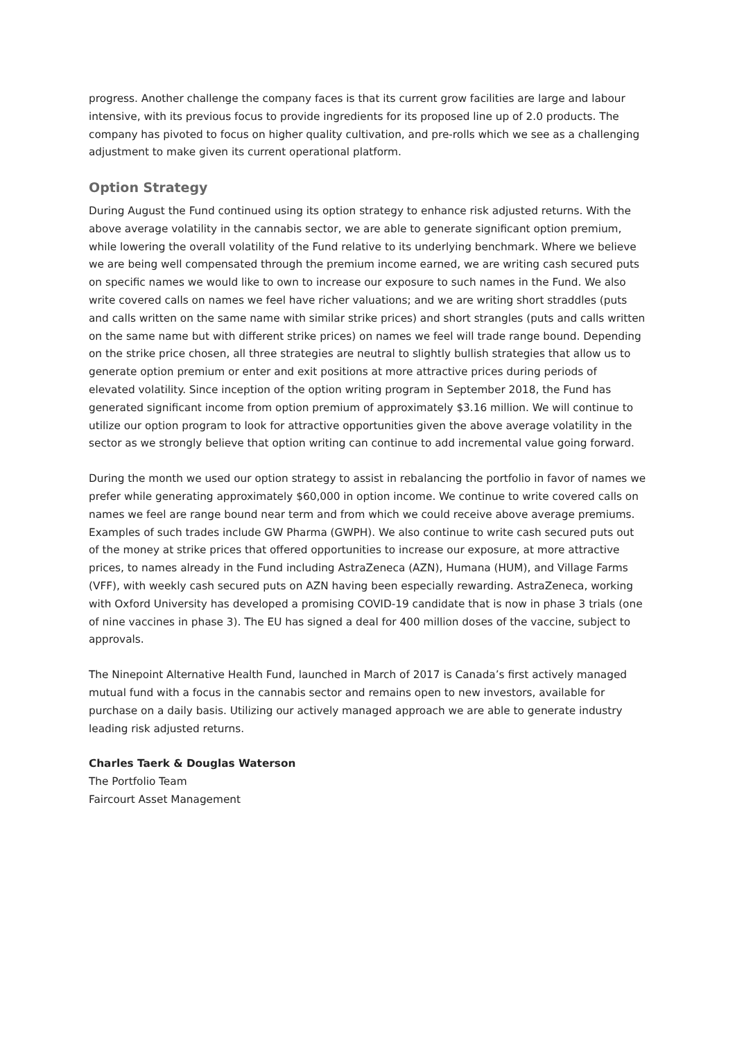progress. Another challenge the company faces is that its current grow facilities are large and labour intensive, with its previous focus to provide ingredients for its proposed line up of 2.0 products. The company has pivoted to focus on higher quality cultivation, and pre-rolls which we see as a challenging adjustment to make given its current operational platform.
Option Strategy
During August the Fund continued using its option strategy to enhance risk adjusted returns. With the above average volatility in the cannabis sector, we are able to generate significant option premium, while lowering the overall volatility of the Fund relative to its underlying benchmark. Where we believe we are being well compensated through the premium income earned, we are writing cash secured puts on specific names we would like to own to increase our exposure to such names in the Fund. We also write covered calls on names we feel have richer valuations; and we are writing short straddles (puts and calls written on the same name with similar strike prices) and short strangles (puts and calls written on the same name but with different strike prices) on names we feel will trade range bound. Depending on the strike price chosen, all three strategies are neutral to slightly bullish strategies that allow us to generate option premium or enter and exit positions at more attractive prices during periods of elevated volatility. Since inception of the option writing program in September 2018, the Fund has generated significant income from option premium of approximately $3.16 million. We will continue to utilize our option program to look for attractive opportunities given the above average volatility in the sector as we strongly believe that option writing can continue to add incremental value going forward.
During the month we used our option strategy to assist in rebalancing the portfolio in favor of names we prefer while generating approximately $60,000 in option income. We continue to write covered calls on names we feel are range bound near term and from which we could receive above average premiums. Examples of such trades include GW Pharma (GWPH). We also continue to write cash secured puts out of the money at strike prices that offered opportunities to increase our exposure, at more attractive prices, to names already in the Fund including AstraZeneca (AZN), Humana (HUM), and Village Farms (VFF), with weekly cash secured puts on AZN having been especially rewarding. AstraZeneca, working with Oxford University has developed a promising COVID-19 candidate that is now in phase 3 trials (one of nine vaccines in phase 3). The EU has signed a deal for 400 million doses of the vaccine, subject to approvals.
The Ninepoint Alternative Health Fund, launched in March of 2017 is Canada’s first actively managed mutual fund with a focus in the cannabis sector and remains open to new investors, available for purchase on a daily basis. Utilizing our actively managed approach we are able to generate industry leading risk adjusted returns.
Charles Taerk & Douglas Waterson
The Portfolio Team
Faircourt Asset Management